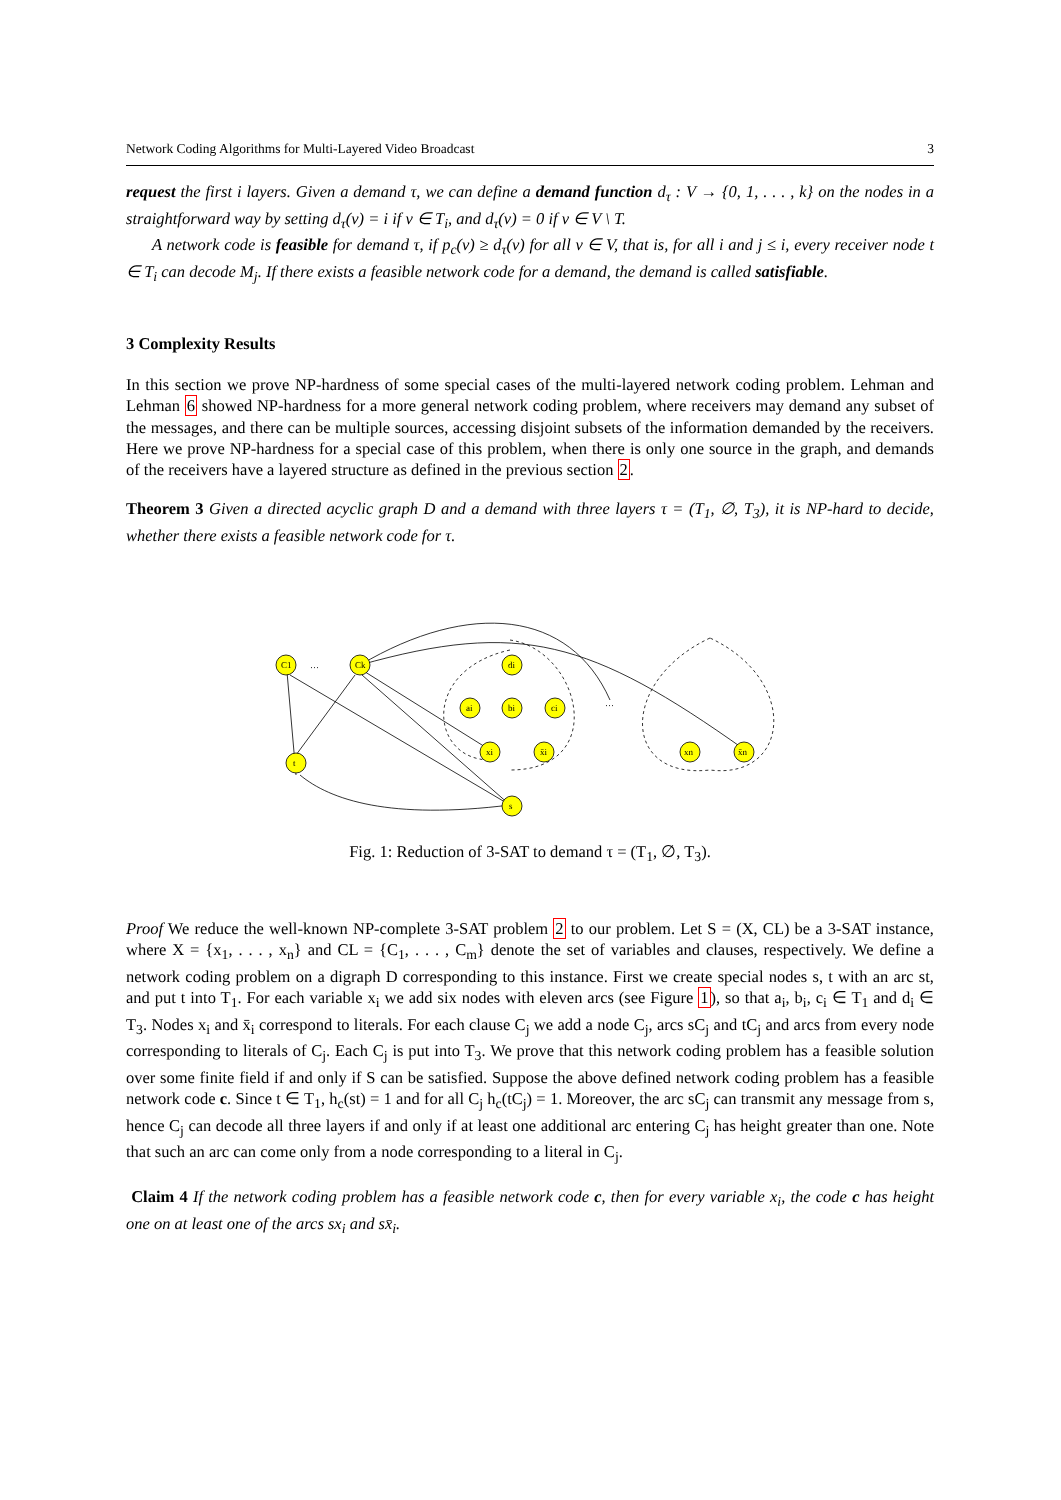Network Coding Algorithms for Multi-Layered Video Broadcast 3
request the first i layers. Given a demand τ, we can define a demand function d<sub>τ</sub> : V → {0, 1, . . . , k} on the nodes in a straightforward way by setting d<sub>τ</sub>(v) = i if v ∈ T<sub>i</sub>, and d<sub>τ</sub>(v) = 0 if v ∈ V \ T.
A network code is feasible for demand τ, if p<sub>c</sub>(v) ≥ d<sub>τ</sub>(v) for all v ∈ V, that is, for all i and j ≤ i, every receiver node t ∈ T<sub>i</sub> can decode M<sub>j</sub>. If there exists a feasible network code for a demand, the demand is called satisfiable.
3 Complexity Results
In this section we prove NP-hardness of some special cases of the multi-layered network coding problem. Lehman and Lehman 6 showed NP-hardness for a more general network coding problem, where receivers may demand any subset of the messages, and there can be multiple sources, accessing disjoint subsets of the information demanded by the receivers. Here we prove NP-hardness for a special case of this problem, when there is only one source in the graph, and demands of the receivers have a layered structure as defined in the previous section 2.
Theorem 3 Given a directed acyclic graph D and a demand with three layers τ = (T<sub>1</sub>, ∅, T<sub>3</sub>), it is NP-hard to decide, whether there exists a feasible network code for τ.
C1
Ck
…
di
ai
bi
ci
xi
x̄i
t
s
xn
x̄n
…
Fig. 1: Reduction of 3-SAT to demand τ = (T<sub>1</sub>, ∅, T<sub>3</sub>).
Proof We reduce the well-known NP-complete 3-SAT problem 2 to our problem. Let S = (X, CL) be a 3-SAT instance, where X = {x<sub>1</sub>, . . . , x<sub>n</sub>} and CL = {C<sub>1</sub>, . . . , C<sub>m</sub>} denote the set of variables and clauses, respectively. We define a network coding problem on a digraph D corresponding to this instance. First we create special nodes s, t with an arc st, and put t into T<sub>1</sub>. For each variable x<sub>i</sub> we add six nodes with eleven arcs (see Figure 1), so that a<sub>i</sub>, b<sub>i</sub>, c<sub>i</sub> ∈ T<sub>1</sub> and d<sub>i</sub> ∈ T<sub>3</sub>. Nodes x<sub>i</sub> and x̄<sub>i</sub> correspond to literals. For each clause C<sub>j</sub> we add a node C<sub>j</sub>, arcs sC<sub>j</sub> and tC<sub>j</sub> and arcs from every node corresponding to literals of C<sub>j</sub>. Each C<sub>j</sub> is put into T<sub>3</sub>. We prove that this network coding problem has a feasible solution over some finite field if and only if S can be satisfied. Suppose the above defined network coding problem has a feasible network code c. Since t ∈ T<sub>1</sub>, h<sub>c</sub>(st) = 1 and for all C<sub>j</sub> h<sub>c</sub>(tC<sub>j</sub>) = 1. Moreover, the arc sC<sub>j</sub> can transmit any message from s, hence C<sub>j</sub> can decode all three layers if and only if at least one additional arc entering C<sub>j</sub> has height greater than one. Note that such an arc can come only from a node corresponding to a literal in C<sub>j</sub>.
Claim 4 If the network coding problem has a feasible network code c, then for every variable x<sub>i</sub>, the code c has height one on at least one of the arcs sx<sub>i</sub> and sx̄<sub>i</sub>.